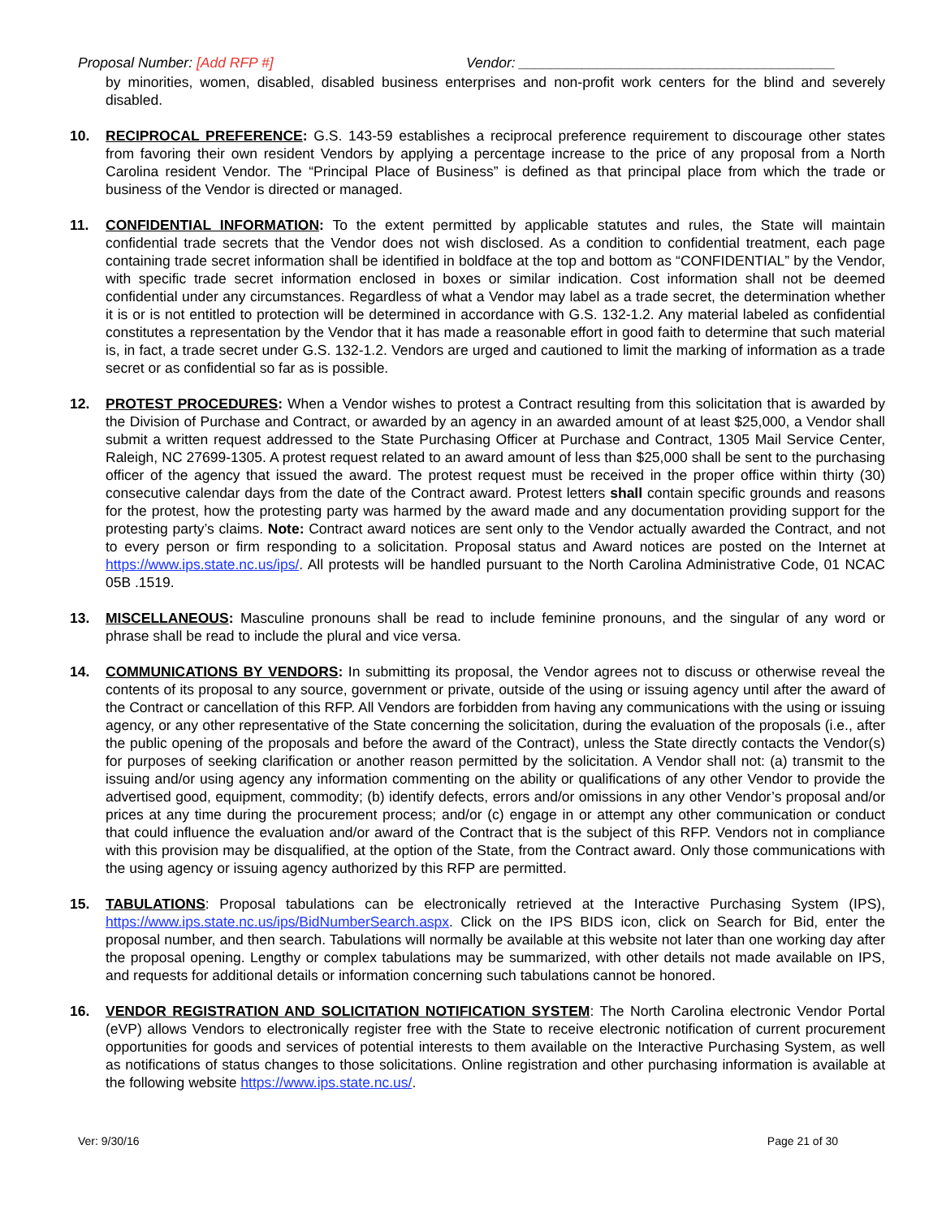Proposal Number: [Add RFP #] Vendor: ________________________________________
by minorities, women, disabled, disabled business enterprises and non-profit work centers for the blind and severely disabled.
10. RECIPROCAL PREFERENCE: G.S. 143-59 establishes a reciprocal preference requirement to discourage other states from favoring their own resident Vendors by applying a percentage increase to the price of any proposal from a North Carolina resident Vendor. The “Principal Place of Business” is defined as that principal place from which the trade or business of the Vendor is directed or managed.
11. CONFIDENTIAL INFORMATION: To the extent permitted by applicable statutes and rules, the State will maintain confidential trade secrets that the Vendor does not wish disclosed. As a condition to confidential treatment, each page containing trade secret information shall be identified in boldface at the top and bottom as “CONFIDENTIAL” by the Vendor, with specific trade secret information enclosed in boxes or similar indication. Cost information shall not be deemed confidential under any circumstances. Regardless of what a Vendor may label as a trade secret, the determination whether it is or is not entitled to protection will be determined in accordance with G.S. 132-1.2. Any material labeled as confidential constitutes a representation by the Vendor that it has made a reasonable effort in good faith to determine that such material is, in fact, a trade secret under G.S. 132-1.2. Vendors are urged and cautioned to limit the marking of information as a trade secret or as confidential so far as is possible.
12. PROTEST PROCEDURES: When a Vendor wishes to protest a Contract resulting from this solicitation that is awarded by the Division of Purchase and Contract, or awarded by an agency in an awarded amount of at least $25,000, a Vendor shall submit a written request addressed to the State Purchasing Officer at Purchase and Contract, 1305 Mail Service Center, Raleigh, NC 27699-1305. A protest request related to an award amount of less than $25,000 shall be sent to the purchasing officer of the agency that issued the award. The protest request must be received in the proper office within thirty (30) consecutive calendar days from the date of the Contract award. Protest letters shall contain specific grounds and reasons for the protest, how the protesting party was harmed by the award made and any documentation providing support for the protesting party’s claims. Note: Contract award notices are sent only to the Vendor actually awarded the Contract, and not to every person or firm responding to a solicitation. Proposal status and Award notices are posted on the Internet at https://www.ips.state.nc.us/ips/. All protests will be handled pursuant to the North Carolina Administrative Code, 01 NCAC 05B .1519.
13. MISCELLANEOUS: Masculine pronouns shall be read to include feminine pronouns, and the singular of any word or phrase shall be read to include the plural and vice versa.
14. COMMUNICATIONS BY VENDORS: In submitting its proposal, the Vendor agrees not to discuss or otherwise reveal the contents of its proposal to any source, government or private, outside of the using or issuing agency until after the award of the Contract or cancellation of this RFP. All Vendors are forbidden from having any communications with the using or issuing agency, or any other representative of the State concerning the solicitation, during the evaluation of the proposals (i.e., after the public opening of the proposals and before the award of the Contract), unless the State directly contacts the Vendor(s) for purposes of seeking clarification or another reason permitted by the solicitation. A Vendor shall not: (a) transmit to the issuing and/or using agency any information commenting on the ability or qualifications of any other Vendor to provide the advertised good, equipment, commodity; (b) identify defects, errors and/or omissions in any other Vendor’s proposal and/or prices at any time during the procurement process; and/or (c) engage in or attempt any other communication or conduct that could influence the evaluation and/or award of the Contract that is the subject of this RFP. Vendors not in compliance with this provision may be disqualified, at the option of the State, from the Contract award. Only those communications with the using agency or issuing agency authorized by this RFP are permitted.
15. TABULATIONS: Proposal tabulations can be electronically retrieved at the Interactive Purchasing System (IPS), https://www.ips.state.nc.us/ips/BidNumberSearch.aspx. Click on the IPS BIDS icon, click on Search for Bid, enter the proposal number, and then search. Tabulations will normally be available at this website not later than one working day after the proposal opening. Lengthy or complex tabulations may be summarized, with other details not made available on IPS, and requests for additional details or information concerning such tabulations cannot be honored.
16. VENDOR REGISTRATION AND SOLICITATION NOTIFICATION SYSTEM: The North Carolina electronic Vendor Portal (eVP) allows Vendors to electronically register free with the State to receive electronic notification of current procurement opportunities for goods and services of potential interests to them available on the Interactive Purchasing System, as well as notifications of status changes to those solicitations. Online registration and other purchasing information is available at the following website https://www.ips.state.nc.us/.
Ver: 9/30/16 Page 21 of 30